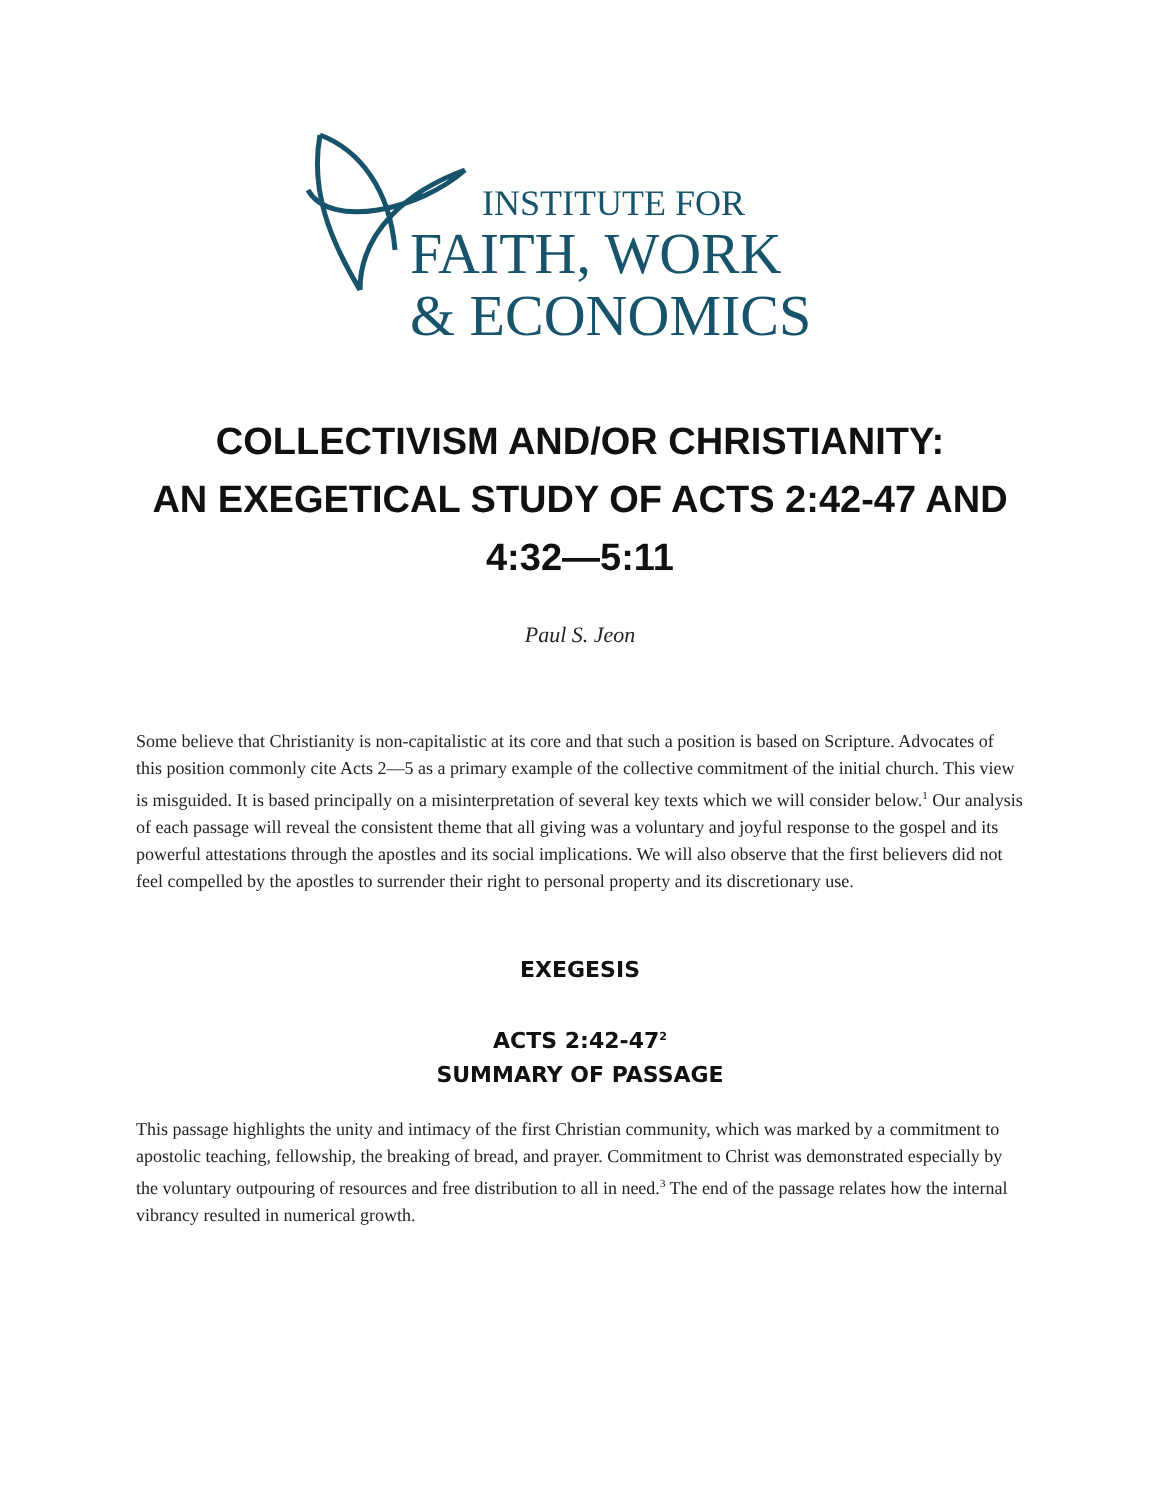INSTITUTE FOR
FAITH, WORK
& ECONOMICS
COLLECTIVISM AND/OR CHRISTIANITY:
AN EXEGETICAL STUDY OF ACTS 2:42-47 AND
4:32—5:11
Paul S. Jeon
Some believe that Christianity is non-capitalistic at its core and that such a position is based on Scripture. Advocates of this position commonly cite Acts 2—5 as a primary example of the collective commitment of the initial church. This view is misguided. It is based principally on a misinterpretation of several key texts which we will consider below.<sup>1</sup> Our analysis of each passage will reveal the consistent theme that all giving was a voluntary and joyful response to the gospel and its powerful attestations through the apostles and its social implications. We will also observe that the first believers did not feel compelled by the apostles to surrender their right to personal property and its discretionary use.
EXEGESIS
ACTS 2:42-47<sup>2</sup>
SUMMARY OF PASSAGE
This passage highlights the unity and intimacy of the first Christian community, which was marked by a commitment to apostolic teaching, fellowship, the breaking of bread, and prayer. Commitment to Christ was demonstrated especially by the voluntary outpouring of resources and free distribution to all in need.<sup>3</sup> The end of the passage relates how the internal vibrancy resulted in numerical growth.